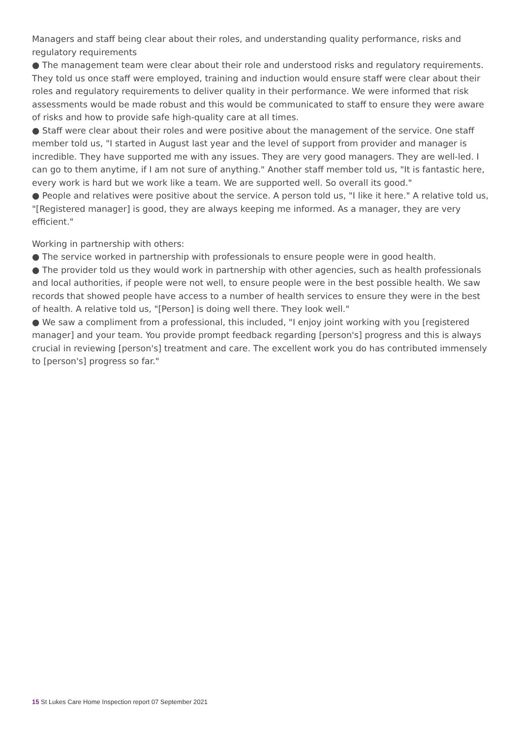Managers and staff being clear about their roles, and understanding quality performance, risks and regulatory requirements
● The management team were clear about their role and understood risks and regulatory requirements. They told us once staff were employed, training and induction would ensure staff were clear about their roles and regulatory requirements to deliver quality in their performance. We were informed that risk assessments would be made robust and this would be communicated to staff to ensure they were aware of risks and how to provide safe high-quality care at all times.
● Staff were clear about their roles and were positive about the management of the service. One staff member told us, "I started in August last year and the level of support from provider and manager is incredible. They have supported me with any issues. They are very good managers. They are well-led. I can go to them anytime, if I am not sure of anything." Another staff member told us, "It is fantastic here, every work is hard but we work like a team. We are supported well. So overall its good."
● People and relatives were positive about the service. A person told us, "I like it here." A relative told us, "[Registered manager] is good, they are always keeping me informed. As a manager, they are very efficient."
Working in partnership with others:
● The service worked in partnership with professionals to ensure people were in good health.
● The provider told us they would work in partnership with other agencies, such as health professionals and local authorities, if people were not well, to ensure people were in the best possible health. We saw records that showed people have access to a number of health services to ensure they were in the best of health. A relative told us, "[Person] is doing well there. They look well."
● We saw a compliment from a professional, this included, "I enjoy joint working with you [registered manager] and your team. You provide prompt feedback regarding [person's] progress and this is always crucial in reviewing [person's] treatment and care. The excellent work you do has contributed immensely to [person's] progress so far."
15 St Lukes Care Home Inspection report 07 September 2021